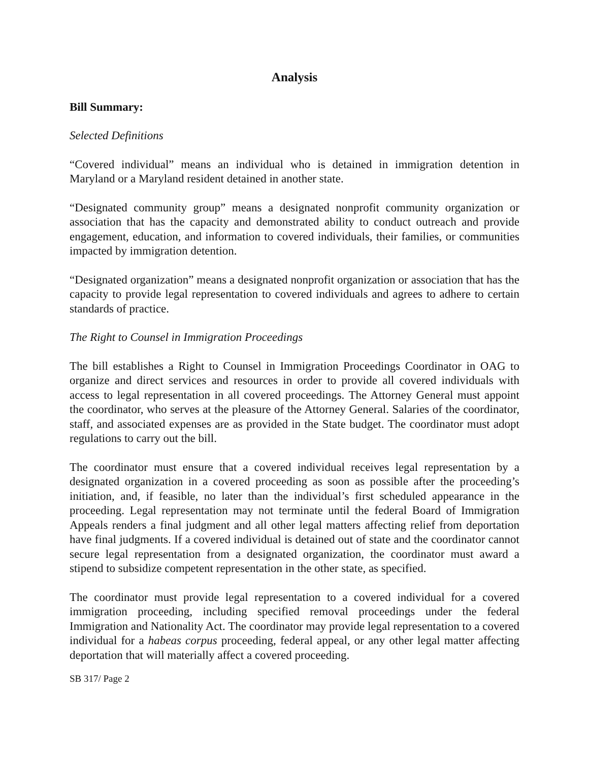Analysis
Bill Summary:
Selected Definitions
“Covered individual” means an individual who is detained in immigration detention in Maryland or a Maryland resident detained in another state.
“Designated community group” means a designated nonprofit community organization or association that has the capacity and demonstrated ability to conduct outreach and provide engagement, education, and information to covered individuals, their families, or communities impacted by immigration detention.
“Designated organization” means a designated nonprofit organization or association that has the capacity to provide legal representation to covered individuals and agrees to adhere to certain standards of practice.
The Right to Counsel in Immigration Proceedings
The bill establishes a Right to Counsel in Immigration Proceedings Coordinator in OAG to organize and direct services and resources in order to provide all covered individuals with access to legal representation in all covered proceedings. The Attorney General must appoint the coordinator, who serves at the pleasure of the Attorney General. Salaries of the coordinator, staff, and associated expenses are as provided in the State budget. The coordinator must adopt regulations to carry out the bill.
The coordinator must ensure that a covered individual receives legal representation by a designated organization in a covered proceeding as soon as possible after the proceeding’s initiation, and, if feasible, no later than the individual’s first scheduled appearance in the proceeding. Legal representation may not terminate until the federal Board of Immigration Appeals renders a final judgment and all other legal matters affecting relief from deportation have final judgments. If a covered individual is detained out of state and the coordinator cannot secure legal representation from a designated organization, the coordinator must award a stipend to subsidize competent representation in the other state, as specified.
The coordinator must provide legal representation to a covered individual for a covered immigration proceeding, including specified removal proceedings under the federal Immigration and Nationality Act. The coordinator may provide legal representation to a covered individual for a habeas corpus proceeding, federal appeal, or any other legal matter affecting deportation that will materially affect a covered proceeding.
SB 317/ Page 2